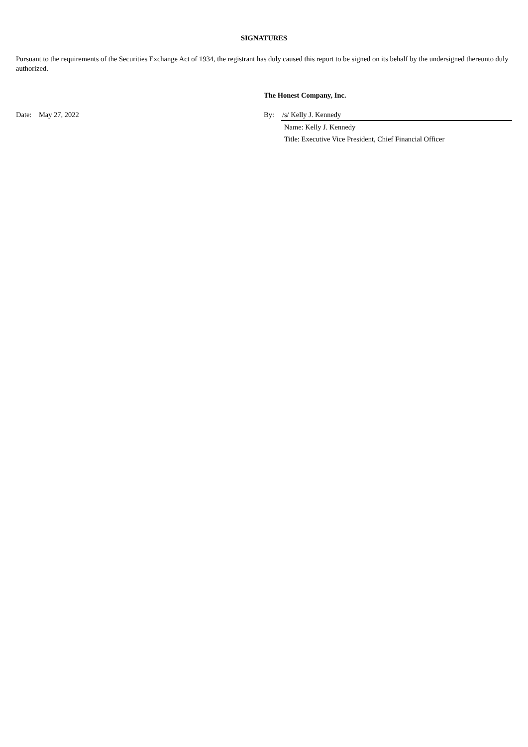SIGNATURES
Pursuant to the requirements of the Securities Exchange Act of 1934, the registrant has duly caused this report to be signed on its behalf by the undersigned thereunto duly authorized.
The Honest Company, Inc.
Date: May 27, 2022 By: /s/ Kelly J. Kennedy
Name: Kelly J. Kennedy
Title: Executive Vice President, Chief Financial Officer